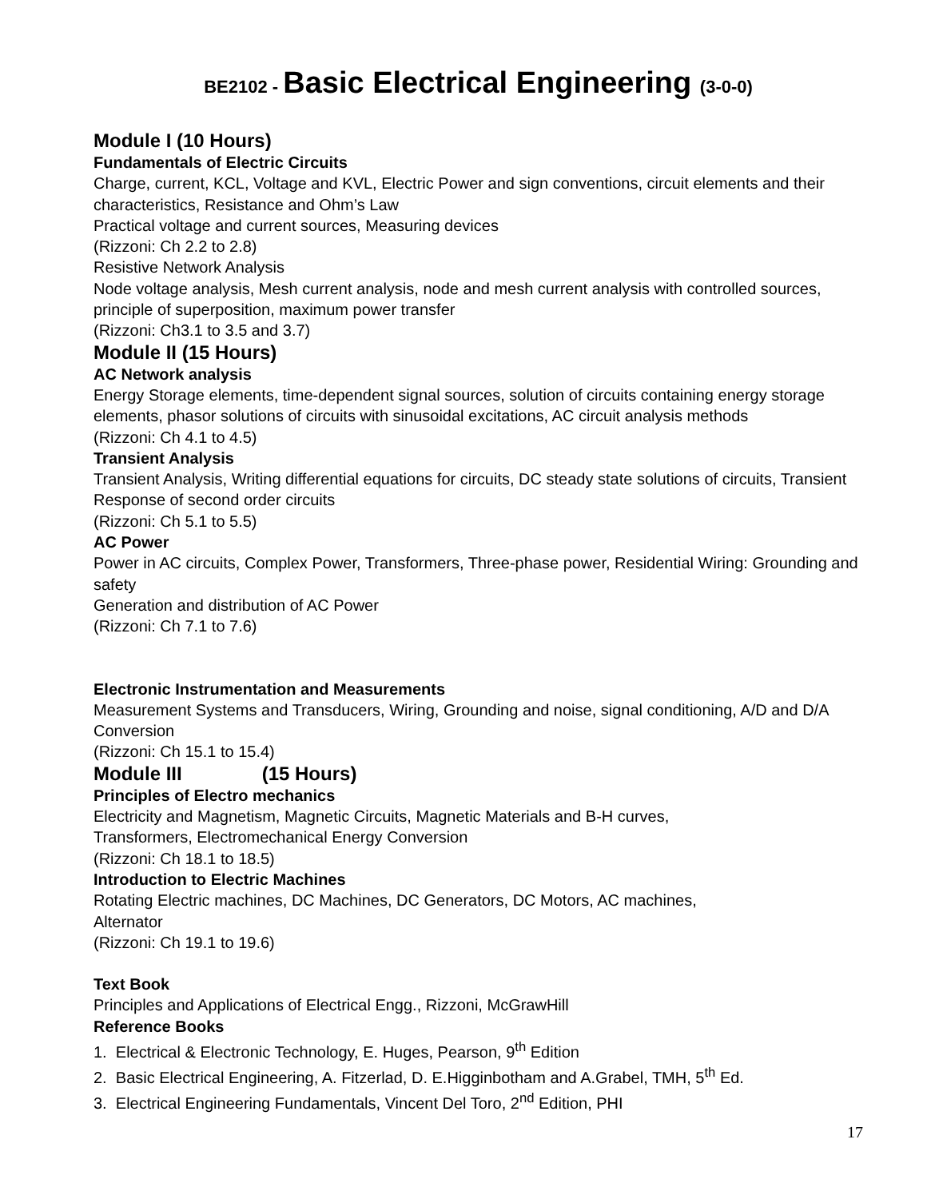BE2102 - Basic Electrical Engineering (3-0-0)
Module I (10 Hours)
Fundamentals of Electric Circuits
Charge, current, KCL, Voltage and KVL, Electric Power and sign conventions, circuit elements and their characteristics, Resistance and Ohm’s Law
Practical voltage and current sources, Measuring devices
(Rizzoni: Ch 2.2 to 2.8)
Resistive Network Analysis
Node voltage analysis, Mesh current analysis, node and mesh current analysis with controlled sources, principle of superposition, maximum power transfer
(Rizzoni: Ch3.1 to 3.5 and 3.7)
Module II (15 Hours)
AC Network analysis
Energy Storage elements, time-dependent signal sources, solution of circuits containing energy storage elements, phasor solutions of circuits with sinusoidal excitations, AC circuit analysis methods
(Rizzoni: Ch 4.1 to 4.5)
Transient Analysis
Transient Analysis, Writing differential equations for circuits, DC steady state solutions of circuits, Transient Response of second order circuits
(Rizzoni: Ch 5.1 to 5.5)
AC Power
Power in AC circuits, Complex Power, Transformers, Three-phase power, Residential Wiring: Grounding and safety
Generation and distribution of AC Power
(Rizzoni: Ch 7.1 to 7.6)
Electronic Instrumentation and Measurements
Measurement Systems and Transducers, Wiring, Grounding and noise, signal conditioning, A/D and D/A Conversion
(Rizzoni: Ch 15.1 to 15.4)
Module III (15 Hours)
Principles of Electro mechanics
Electricity and Magnetism, Magnetic Circuits, Magnetic Materials and B-H curves,
Transformers, Electromechanical Energy Conversion
(Rizzoni: Ch 18.1 to 18.5)
Introduction to Electric Machines
Rotating Electric machines, DC Machines, DC Generators, DC Motors, AC machines,
Alternator
(Rizzoni: Ch 19.1 to 19.6)
Text Book
Principles and Applications of Electrical Engg., Rizzoni, McGrawHill
Reference Books
1. Electrical & Electronic Technology, E. Huges, Pearson, 9<sup>th</sup> Edition
2. Basic Electrical Engineering, A. Fitzerlad, D. E.Higginbotham and A.Grabel, TMH, 5<sup>th</sup> Ed.
3. Electrical Engineering Fundamentals, Vincent Del Toro, 2<sup>nd</sup> Edition, PHI
17